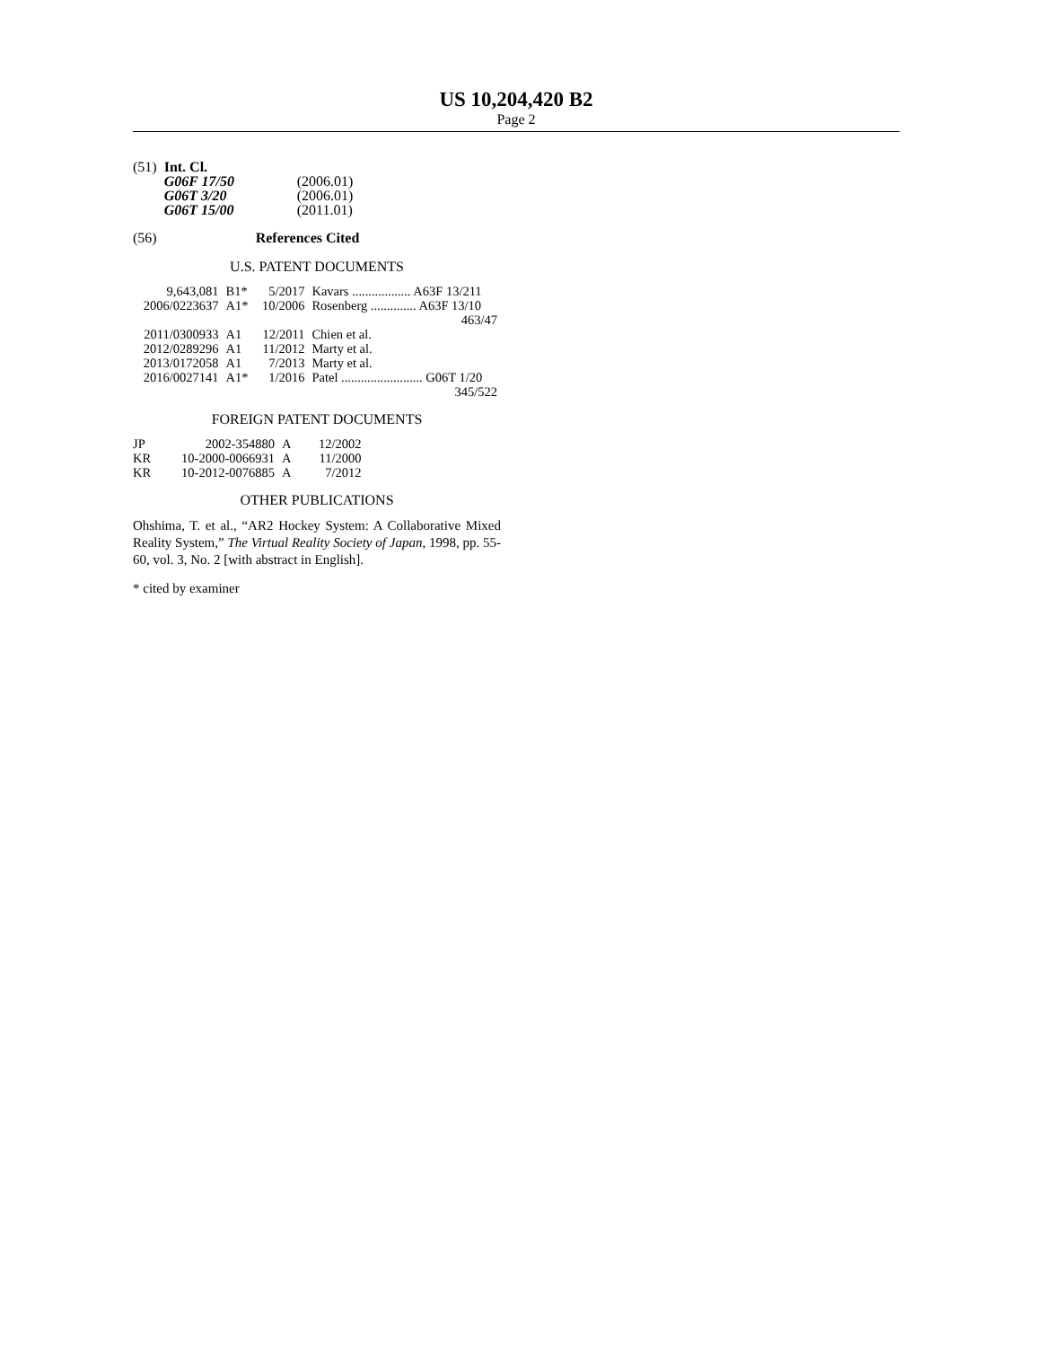US 10,204,420 B2
Page 2
| (51) | Int. Cl. | |
| | G06F 17/50 | (2006.01) |
| | G06T 3/20 | (2006.01) |
| | G06T 15/00 | (2011.01) |
(56) References Cited
U.S. PATENT DOCUMENTS
| 9,643,081 | B1* | 5/2017 | Kavars .................. A63F 13/211 |
| 2006/0223637 | A1* | 10/2006 | Rosenberg .............. A63F 13/10 463/47 |
| 2011/0300933 | A1 | 12/2011 | Chien et al. |
| 2012/0289296 | A1 | 11/2012 | Marty et al. |
| 2013/0172058 | A1 | 7/2013 | Marty et al. |
| 2016/0027141 | A1* | 1/2016 | Patel ......................... G06T 1/20 345/522 |
FOREIGN PATENT DOCUMENTS
| JP | 2002-354880 | A | 12/2002 |
| KR | 10-2000-0066931 | A | 11/2000 |
| KR | 10-2012-0076885 | A | 7/2012 |
OTHER PUBLICATIONS
Ohshima, T. et al., “AR2 Hockey System: A Collaborative Mixed Reality System,” The Virtual Reality Society of Japan, 1998, pp. 55-60, vol. 3, No. 2 [with abstract in English].
* cited by examiner